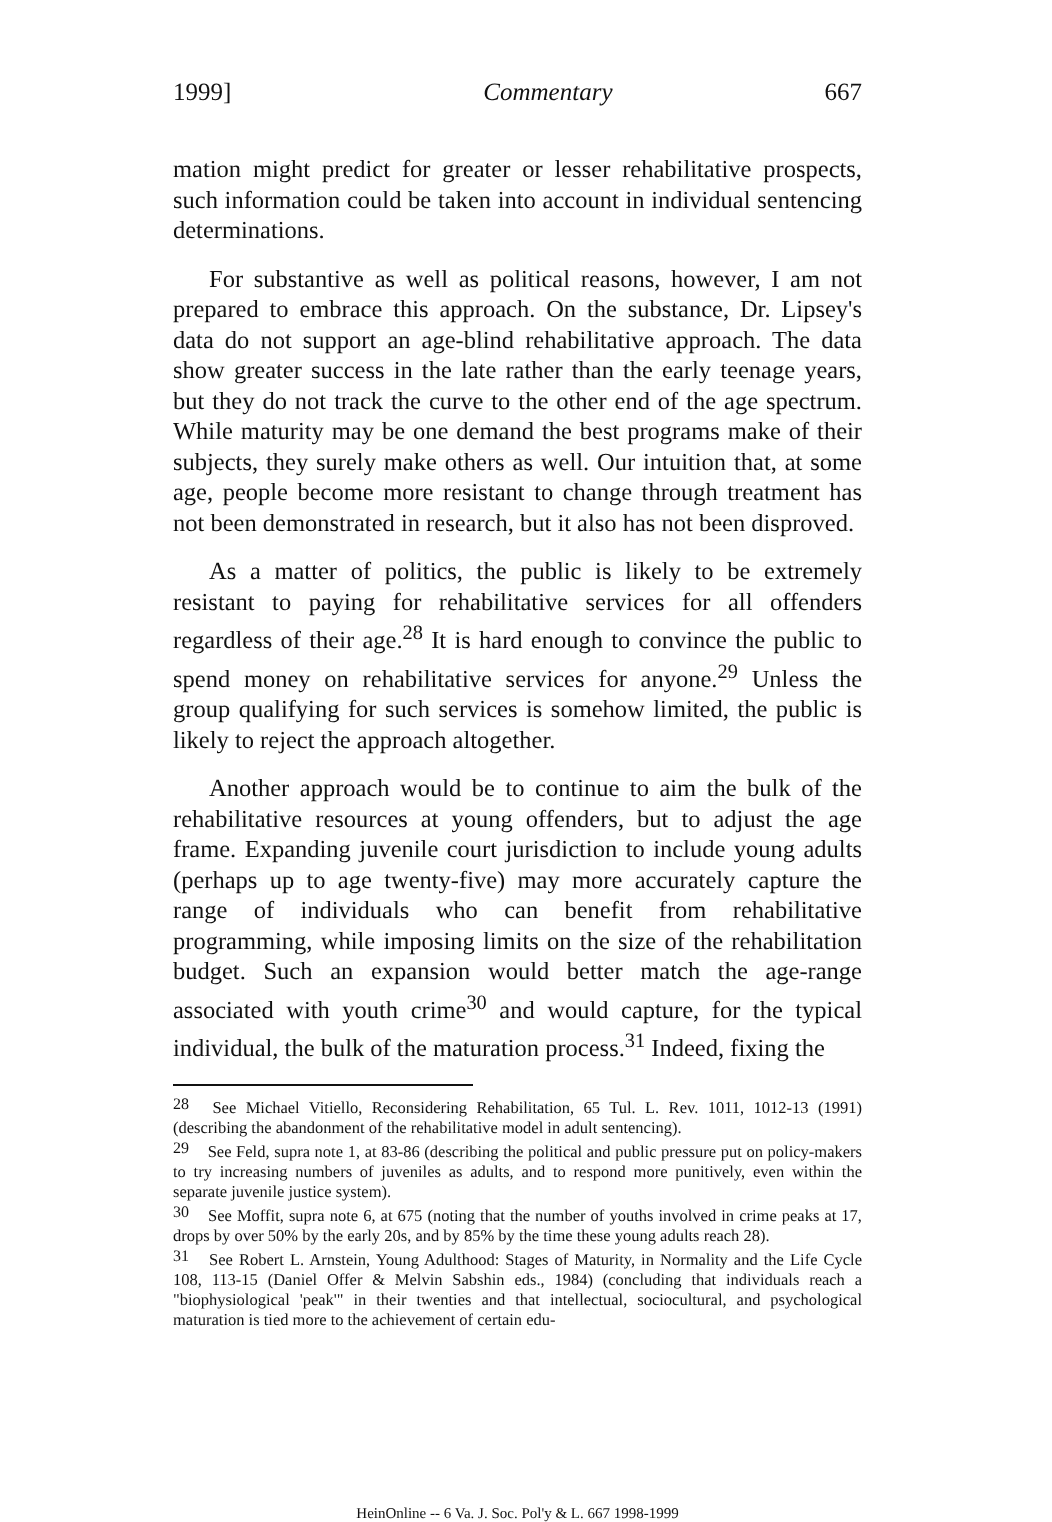1999] Commentary 667
mation might predict for greater or lesser rehabilitative prospects, such information could be taken into account in individual sentencing determinations.
For substantive as well as political reasons, however, I am not prepared to embrace this approach. On the substance, Dr. Lipsey's data do not support an age-blind rehabilitative approach. The data show greater success in the late rather than the early teenage years, but they do not track the curve to the other end of the age spectrum. While maturity may be one demand the best programs make of their subjects, they surely make others as well. Our intuition that, at some age, people become more resistant to change through treatment has not been demonstrated in research, but it also has not been disproved.
As a matter of politics, the public is likely to be extremely resistant to paying for rehabilitative services for all offenders regardless of their age.<sup>28</sup> It is hard enough to convince the public to spend money on rehabilitative services for anyone.<sup>29</sup> Unless the group qualifying for such services is somehow limited, the public is likely to reject the approach altogether.
Another approach would be to continue to aim the bulk of the rehabilitative resources at young offenders, but to adjust the age frame. Expanding juvenile court jurisdiction to include young adults (perhaps up to age twenty-five) may more accurately capture the range of individuals who can benefit from rehabilitative programming, while imposing limits on the size of the rehabilitation budget. Such an expansion would better match the age-range associated with youth crime<sup>30</sup> and would capture, for the typical individual, the bulk of the maturation process.<sup>31</sup> Indeed, fixing the
<sup>28</sup> See Michael Vitiello, Reconsidering Rehabilitation, 65 Tul. L. Rev. 1011, 1012-13 (1991) (describing the abandonment of the rehabilitative model in adult sentencing).
<sup>29</sup> See Feld, supra note 1, at 83-86 (describing the political and public pressure put on policy-makers to try increasing numbers of juveniles as adults, and to respond more punitively, even within the separate juvenile justice system).
<sup>30</sup> See Moffit, supra note 6, at 675 (noting that the number of youths involved in crime peaks at 17, drops by over 50% by the early 20s, and by 85% by the time these young adults reach 28).
<sup>31</sup> See Robert L. Arnstein, Young Adulthood: Stages of Maturity, in Normality and the Life Cycle 108, 113-15 (Daniel Offer & Melvin Sabshin eds., 1984) (concluding that individuals reach a "biophysiological 'peak'" in their twenties and that intellectual, sociocultural, and psychological maturation is tied more to the achievement of certain edu-
HeinOnline -- 6 Va. J. Soc. Pol'y & L. 667 1998-1999